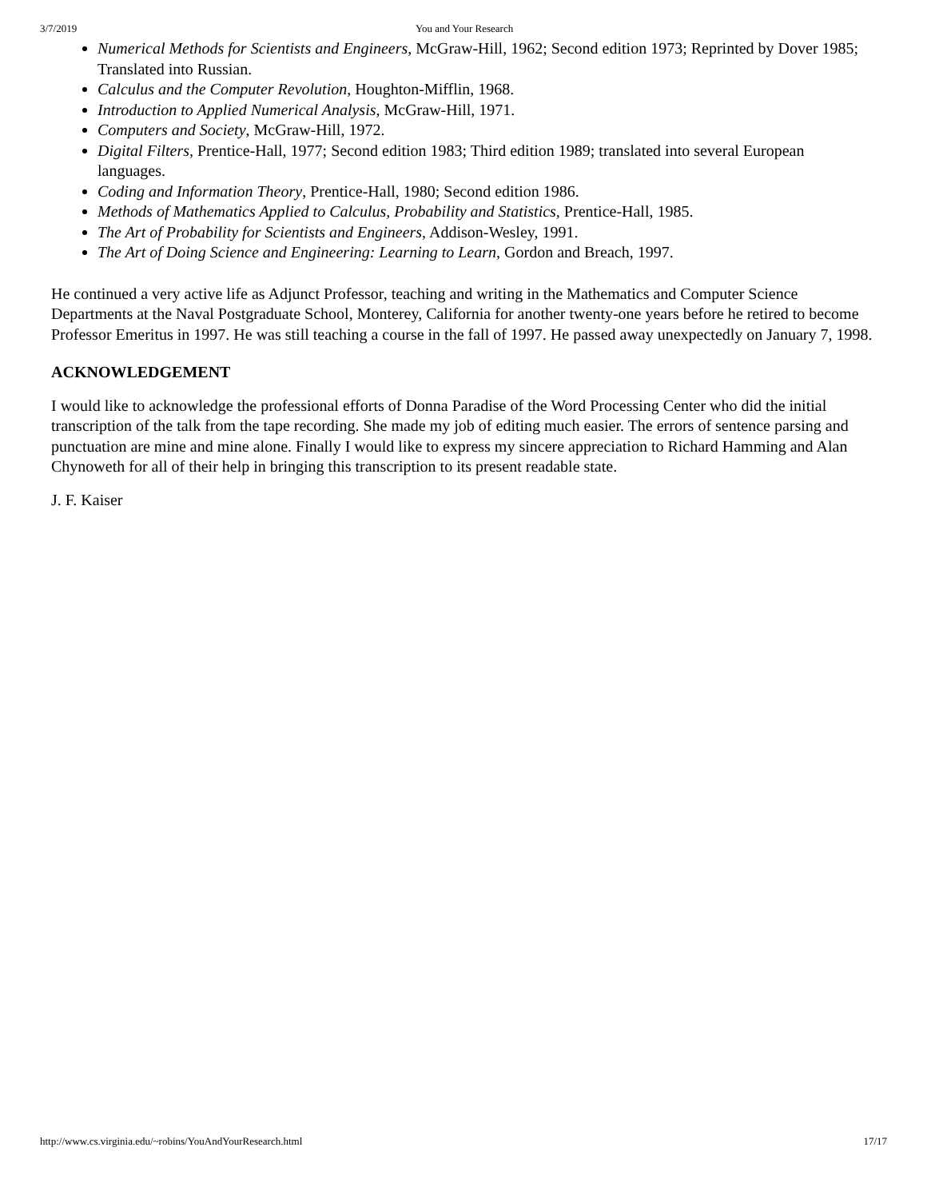3/7/2019 You and Your Research
Numerical Methods for Scientists and Engineers, McGraw-Hill, 1962; Second edition 1973; Reprinted by Dover 1985; Translated into Russian.
Calculus and the Computer Revolution, Houghton-Mifflin, 1968.
Introduction to Applied Numerical Analysis, McGraw-Hill, 1971.
Computers and Society, McGraw-Hill, 1972.
Digital Filters, Prentice-Hall, 1977; Second edition 1983; Third edition 1989; translated into several European languages.
Coding and Information Theory, Prentice-Hall, 1980; Second edition 1986.
Methods of Mathematics Applied to Calculus, Probability and Statistics, Prentice-Hall, 1985.
The Art of Probability for Scientists and Engineers, Addison-Wesley, 1991.
The Art of Doing Science and Engineering: Learning to Learn, Gordon and Breach, 1997.
He continued a very active life as Adjunct Professor, teaching and writing in the Mathematics and Computer Science Departments at the Naval Postgraduate School, Monterey, California for another twenty-one years before he retired to become Professor Emeritus in 1997. He was still teaching a course in the fall of 1997. He passed away unexpectedly on January 7, 1998.
ACKNOWLEDGEMENT
I would like to acknowledge the professional efforts of Donna Paradise of the Word Processing Center who did the initial transcription of the talk from the tape recording. She made my job of editing much easier. The errors of sentence parsing and punctuation are mine and mine alone. Finally I would like to express my sincere appreciation to Richard Hamming and Alan Chynoweth for all of their help in bringing this transcription to its present readable state.
J. F. Kaiser
http://www.cs.virginia.edu/~robins/YouAndYourResearch.html 17/17